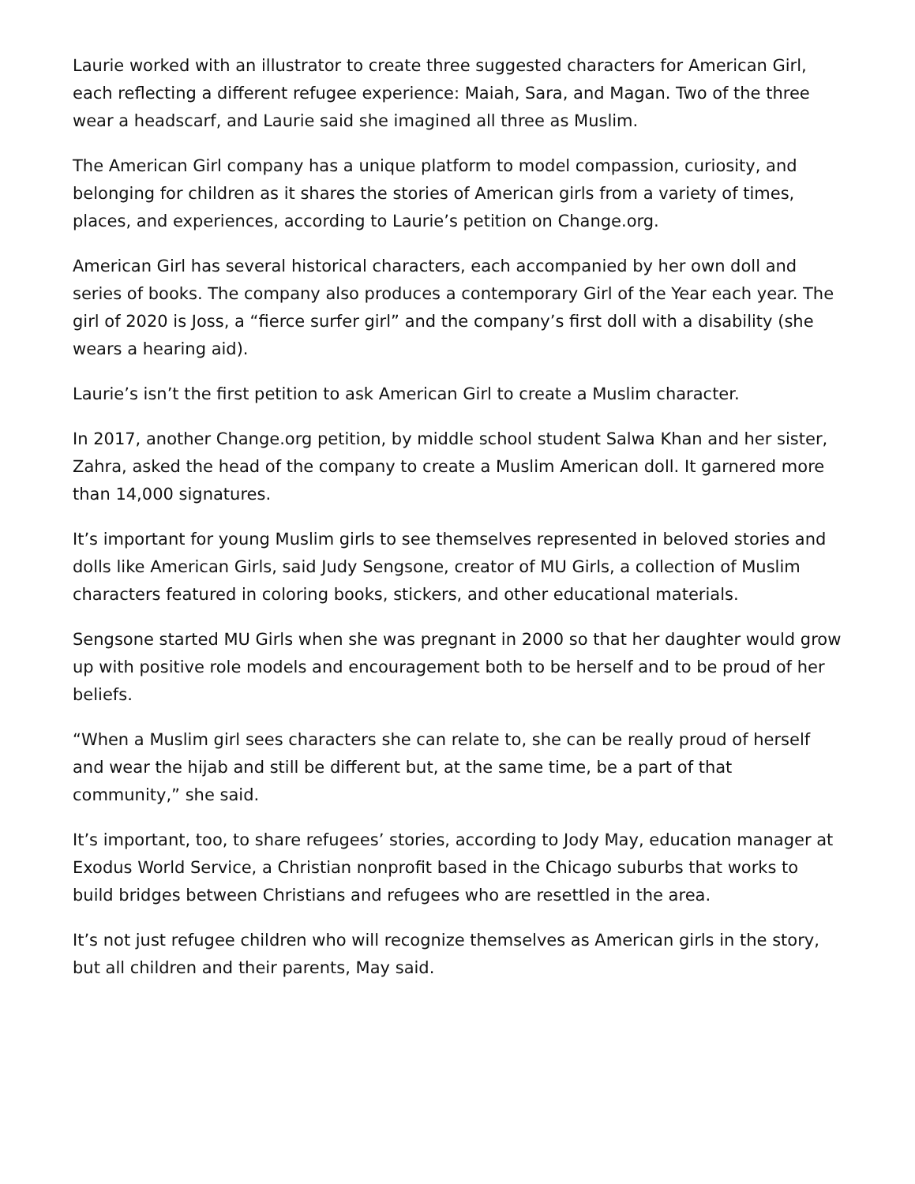Laurie worked with an illustrator to create three suggested characters for American Girl, each reflecting a different refugee experience: Maiah, Sara, and Magan. Two of the three wear a headscarf, and Laurie said she imagined all three as Muslim.
The American Girl company has a unique platform to model compassion, curiosity, and belonging for children as it shares the stories of American girls from a variety of times, places, and experiences, according to Laurie’s petition on Change.org.
American Girl has several historical characters, each accompanied by her own doll and series of books. The company also produces a contemporary Girl of the Year each year. The girl of 2020 is Joss, a “fierce surfer girl” and the company’s first doll with a disability (she wears a hearing aid).
Laurie’s isn’t the first petition to ask American Girl to create a Muslim character.
In 2017, another Change.org petition, by middle school student Salwa Khan and her sister, Zahra, asked the head of the company to create a Muslim American doll. It garnered more than 14,000 signatures.
It’s important for young Muslim girls to see themselves represented in beloved stories and dolls like American Girls, said Judy Sengsone, creator of MU Girls, a collection of Muslim characters featured in coloring books, stickers, and other educational materials.
Sengsone started MU Girls when she was pregnant in 2000 so that her daughter would grow up with positive role models and encouragement both to be herself and to be proud of her beliefs.
“When a Muslim girl sees characters she can relate to, she can be really proud of herself and wear the hijab and still be different but, at the same time, be a part of that community,” she said.
It’s important, too, to share refugees’ stories, according to Jody May, education manager at Exodus World Service, a Christian nonprofit based in the Chicago suburbs that works to build bridges between Christians and refugees who are resettled in the area.
It’s not just refugee children who will recognize themselves as American girls in the story, but all children and their parents, May said.